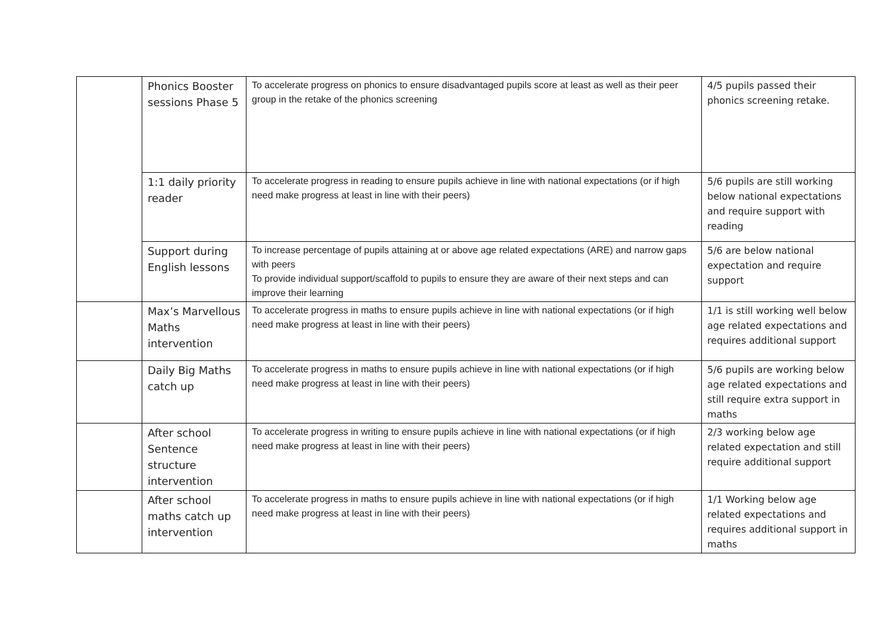| | Phonics Booster sessions Phase 5 | To accelerate progress on phonics to ensure disadvantaged pupils score at least as well as their peer group in the retake of the phonics screening | 4/5 pupils passed their phonics screening retake. |
| | 1:1 daily priority reader | To accelerate progress in reading to ensure pupils achieve in line with national expectations (or if high need make progress at least in line with their peers) | 5/6 pupils are still working below national expectations and require support with reading |
| | Support during English lessons | To increase percentage of pupils attaining at or above age related expectations (ARE) and narrow gaps with peers To provide individual support/scaffold to pupils to ensure they are aware of their next steps and can improve their learning | 5/6 are below national expectation and require support |
| | Max’s Marvellous Maths intervention | To accelerate progress in maths to ensure pupils achieve in line with national expectations (or if high need make progress at least in line with their peers) | 1/1 is still working well below age related expectations and requires additional support |
| | Daily Big Maths catch up | To accelerate progress in maths to ensure pupils achieve in line with national expectations (or if high need make progress at least in line with their peers) | 5/6 pupils are working below age related expectations and still require extra support in maths |
| | After school Sentence structure intervention | To accelerate progress in writing to ensure pupils achieve in line with national expectations (or if high need make progress at least in line with their peers) | 2/3 working below age related expectation and still require additional support |
| | After school maths catch up intervention | To accelerate progress in maths to ensure pupils achieve in line with national expectations (or if high need make progress at least in line with their peers) | 1/1 Working below age related expectations and requires additional support in maths |